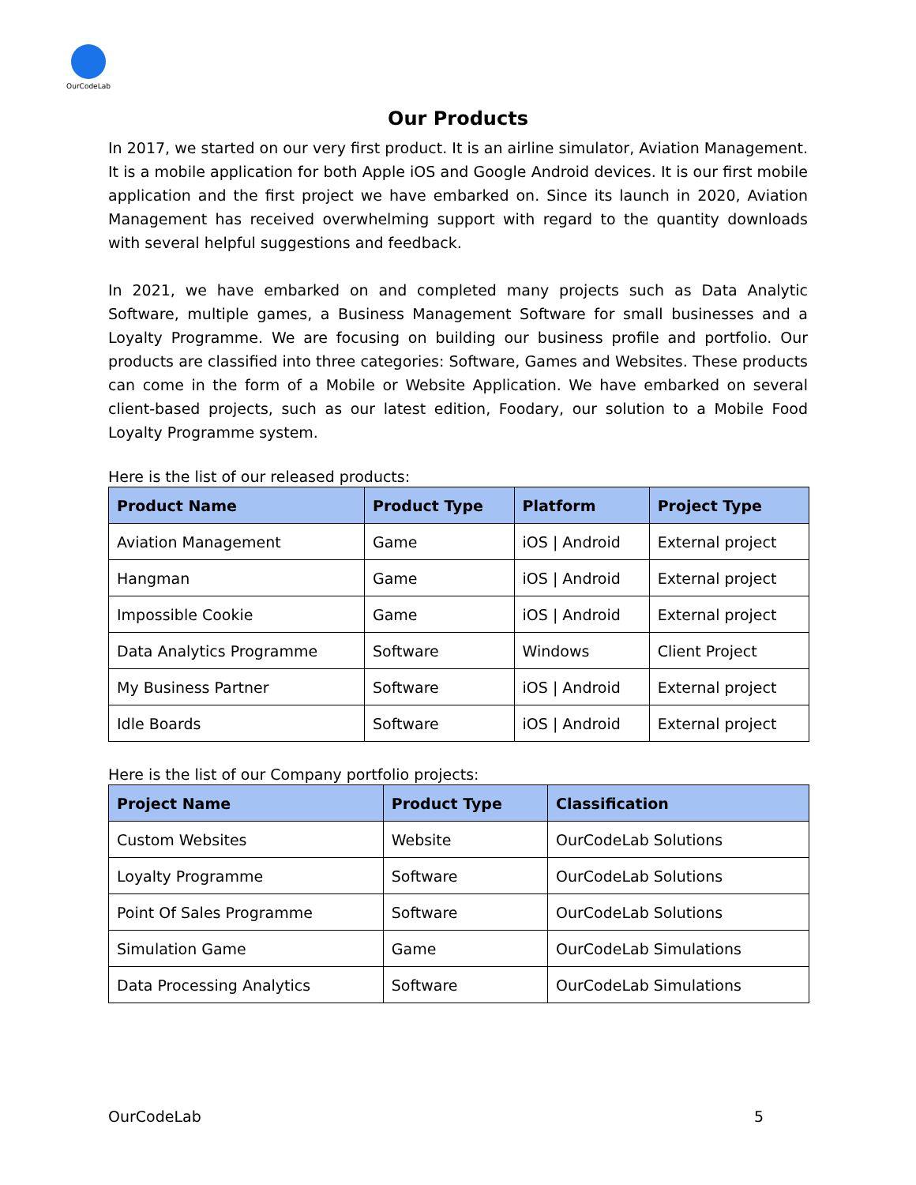OurCodeLab
Our Products
In 2017, we started on our very first product. It is an airline simulator, Aviation Management. It is a mobile application for both Apple iOS and Google Android devices. It is our first mobile application and the first project we have embarked on. Since its launch in 2020, Aviation Management has received overwhelming support with regard to the quantity downloads with several helpful suggestions and feedback.
In 2021, we have embarked on and completed many projects such as Data Analytic Software, multiple games, a Business Management Software for small businesses and a Loyalty Programme. We are focusing on building our business profile and portfolio. Our products are classified into three categories: Software, Games and Websites. These products can come in the form of a Mobile or Website Application. We have embarked on several client-based projects, such as our latest edition, Foodary, our solution to a Mobile Food Loyalty Programme system.
Here is the list of our released products:
| Product Name | Product Type | Platform | Project Type |
| --- | --- | --- | --- |
| Aviation Management | Game | iOS / Android | External project |
| Hangman | Game | iOS / Android | External project |
| Impossible Cookie | Game | iOS / Android | External project |
| Data Analytics Programme | Software | Windows | Client Project |
| My Business Partner | Software | iOS / Android | External project |
| Idle Boards | Software | iOS / Android | External project |
Here is the list of our Company portfolio projects:
| Project Name | Product Type | Classification |
| --- | --- | --- |
| Custom Websites | Website | OurCodeLab Solutions |
| Loyalty Programme | Software | OurCodeLab Solutions |
| Point Of Sales Programme | Software | OurCodeLab Solutions |
| Simulation Game | Game | OurCodeLab Simulations |
| Data Processing Analytics | Software | OurCodeLab Simulations |
OurCodeLab 5